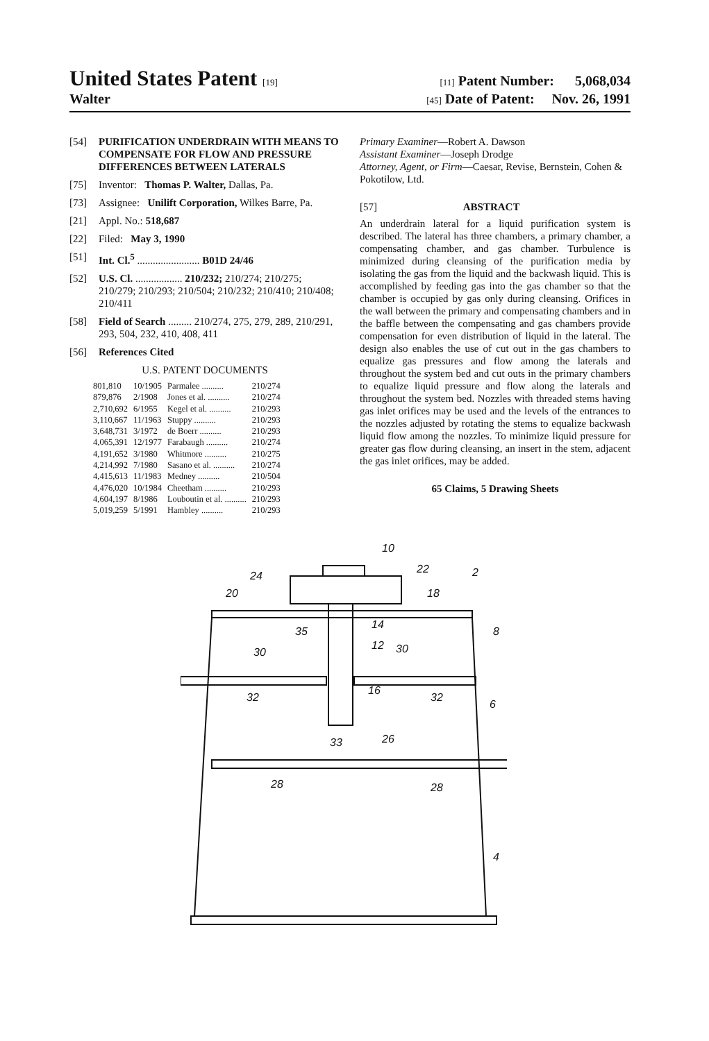United States Patent [19] [11] Patent Number: 5,068,034
Walter [45] Date of Patent: Nov. 26, 1991
[54] PURIFICATION UNDERDRAIN WITH MEANS TO COMPENSATE FOR FLOW AND PRESSURE DIFFERENCES BETWEEN LATERALS
[75] Inventor: Thomas P. Walter, Dallas, Pa.
[73] Assignee: Unilift Corporation, Wilkes Barre, Pa.
[21] Appl. No.: 518,687
[22] Filed: May 3, 1990
[51] Int. Cl.<sup>5</sup> ........................ B01D 24/46
[52] U.S. Cl. .................. 210/232; 210/274; 210/275; 210/279; 210/293; 210/504; 210/232; 210/410; 210/408; 210/411
[58] Field of Search ......... 210/274, 275, 279, 289, 210/291, 293, 504, 232, 410, 408, 411
[56] References Cited
U.S. PATENT DOCUMENTS
| 801,810 | 10/1905 | Parmalee .......... | 210/274 |
| 879,876 | 2/1908 | Jones et al. .......... | 210/274 |
| 2,710,692 | 6/1955 | Kegel et al. .......... | 210/293 |
| 3,110,667 | 11/1963 | Stuppy .......... | 210/293 |
| 3,648,731 | 3/1972 | de Boerr .......... | 210/293 |
| 4,065,391 | 12/1977 | Farabaugh .......... | 210/274 |
| 4,191,652 | 3/1980 | Whitmore .......... | 210/275 |
| 4,214,992 | 7/1980 | Sasano et al. .......... | 210/274 |
| 4,415,613 | 11/1983 | Medney .......... | 210/504 |
| 4,476,020 | 10/1984 | Cheetham .......... | 210/293 |
| 4,604,197 | 8/1986 | Louboutin et al. .......... | 210/293 |
| 5,019,259 | 5/1991 | Hambley .......... | 210/293 |
Primary Examiner—Robert A. Dawson
Assistant Examiner—Joseph Drodge
Attorney, Agent, or Firm—Caesar, Revise, Bernstein, Cohen & Pokotilow, Ltd.
[57] ABSTRACT
An underdrain lateral for a liquid purification system is described. The lateral has three chambers, a primary chamber, a compensating chamber, and gas chamber. Turbulence is minimized during cleansing of the purification media by isolating the gas from the liquid and the backwash liquid. This is accomplished by feeding gas into the gas chamber so that the chamber is occupied by gas only during cleansing. Orifices in the wall between the primary and compensating chambers and in the baffle between the compensating and gas chambers provide compensation for even distribution of liquid in the lateral. The design also enables the use of cut out in the gas chambers to equalize gas pressures and flow among the laterals and throughout the system bed and cut outs in the primary chambers to equalize liquid pressure and flow along the laterals and throughout the system bed. Nozzles with threaded stems having gas inlet orifices may be used and the levels of the entrances to the nozzles adjusted by rotating the stems to equalize backwash liquid flow among the nozzles. To minimize liquid pressure for greater gas flow during cleansing, an insert in the stem, adjacent the gas inlet orifices, may be added.
65 Claims, 5 Drawing Sheets
10
22
2
24
20
18
14
35
12
30
30
8
32
16
32
6
33
26
28
28
4